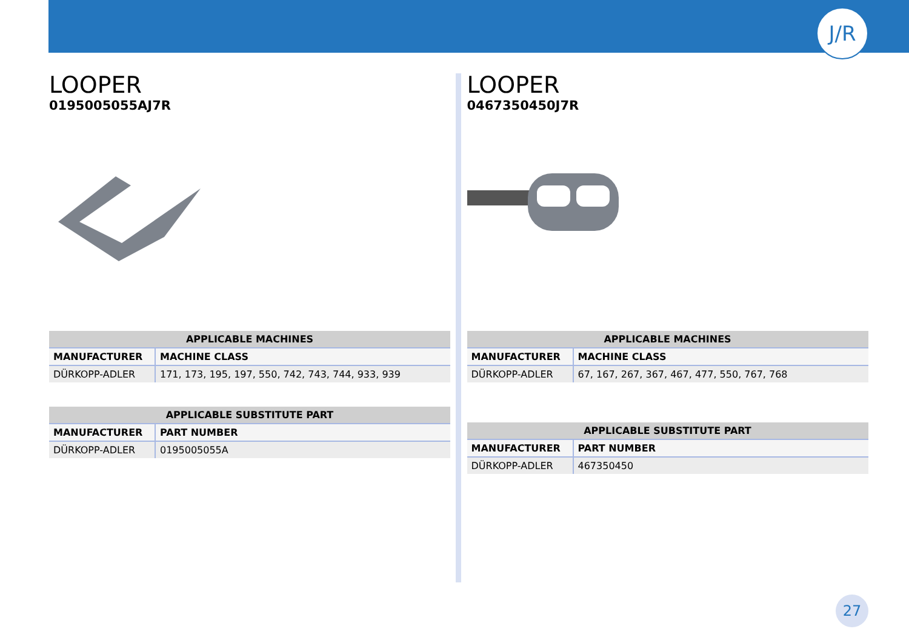J/R
LOOPER
0195005055AJ7R
| APPLICABLE MACHINES | |
| --- | --- |
| MANUFACTURER | MACHINE CLASS |
| DÜRKOPP-ADLER | 171, 173, 195, 197, 550, 742, 743, 744, 933, 939 |
| APPLICABLE SUBSTITUTE PART | |
| --- | --- |
| MANUFACTURER | PART NUMBER |
| DÜRKOPP-ADLER | 0195005055A |
LOOPER
0467350450J7R
| APPLICABLE MACHINES | |
| --- | --- |
| MANUFACTURER | MACHINE CLASS |
| DÜRKOPP-ADLER | 67, 167, 267, 367, 467, 477, 550, 767, 768 |
| APPLICABLE SUBSTITUTE PART | |
| --- | --- |
| MANUFACTURER | PART NUMBER |
| DÜRKOPP-ADLER | 467350450 |
27